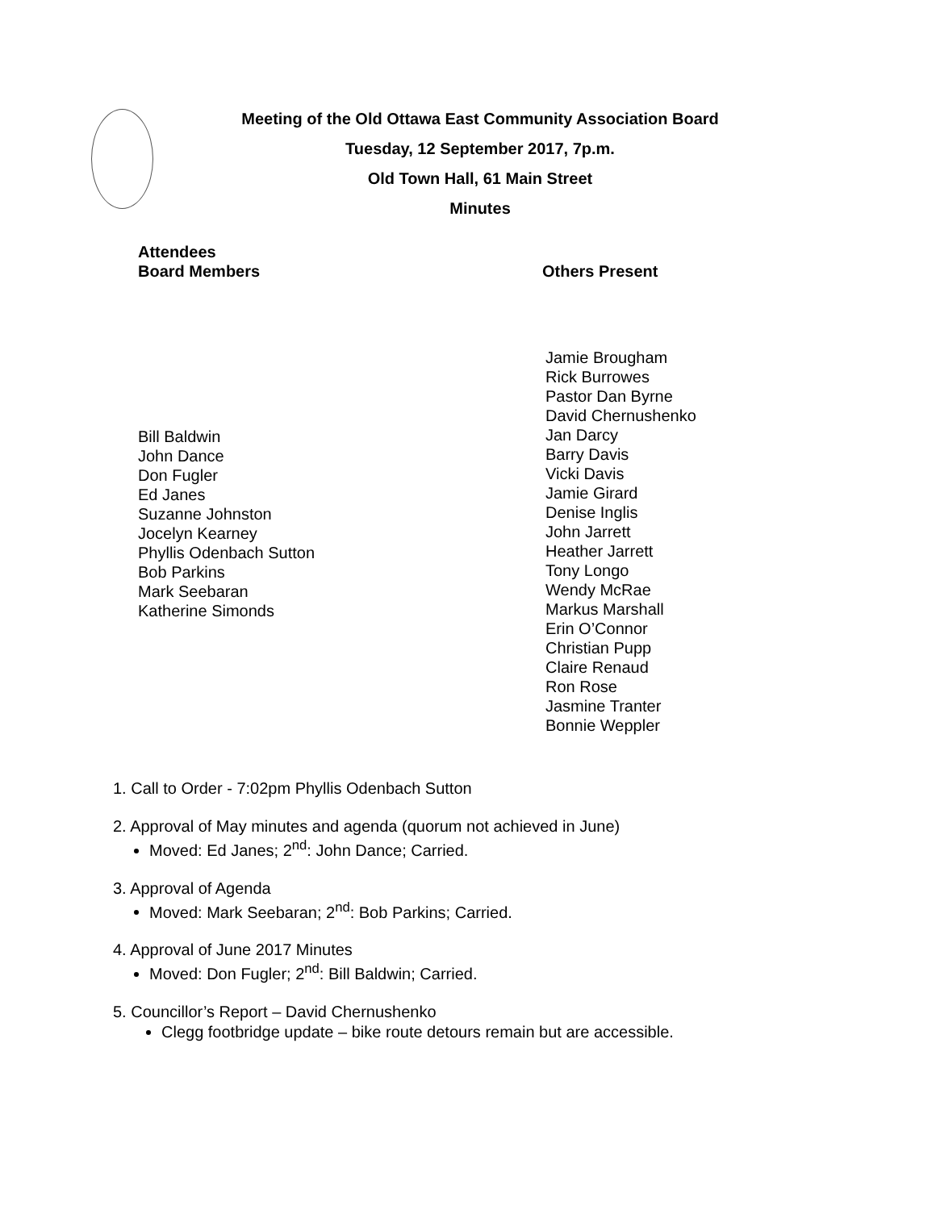Meeting of the Old Ottawa East Community Association Board
Tuesday, 12 September 2017, 7p.m.
Old Town Hall, 61 Main Street
Minutes
Attendees
Board Members Others Present
Bill Baldwin
John Dance
Don Fugler
Ed Janes
Suzanne Johnston
Jocelyn Kearney
Phyllis Odenbach Sutton
Bob Parkins
Mark Seebaran
Katherine Simonds
Jamie Brougham
Rick Burrowes
Pastor Dan Byrne
David Chernushenko
Jan Darcy
Barry Davis
Vicki Davis
Jamie Girard
Denise Inglis
John Jarrett
Heather Jarrett
Tony Longo
Wendy McRae
Markus Marshall
Erin O’Connor
Christian Pupp
Claire Renaud
Ron Rose
Jasmine Tranter
Bonnie Weppler
1. Call to Order - 7:02pm Phyllis Odenbach Sutton
2. Approval of May minutes and agenda (quorum not achieved in June)
Moved: Ed Janes; 2<sup>nd</sup>: John Dance; Carried.
3. Approval of Agenda
Moved: Mark Seebaran; 2<sup>nd</sup>: Bob Parkins; Carried.
4. Approval of June 2017 Minutes
Moved: Don Fugler; 2<sup>nd</sup>: Bill Baldwin; Carried.
5. Councillor’s Report – David Chernushenko
Clegg footbridge update – bike route detours remain but are accessible.